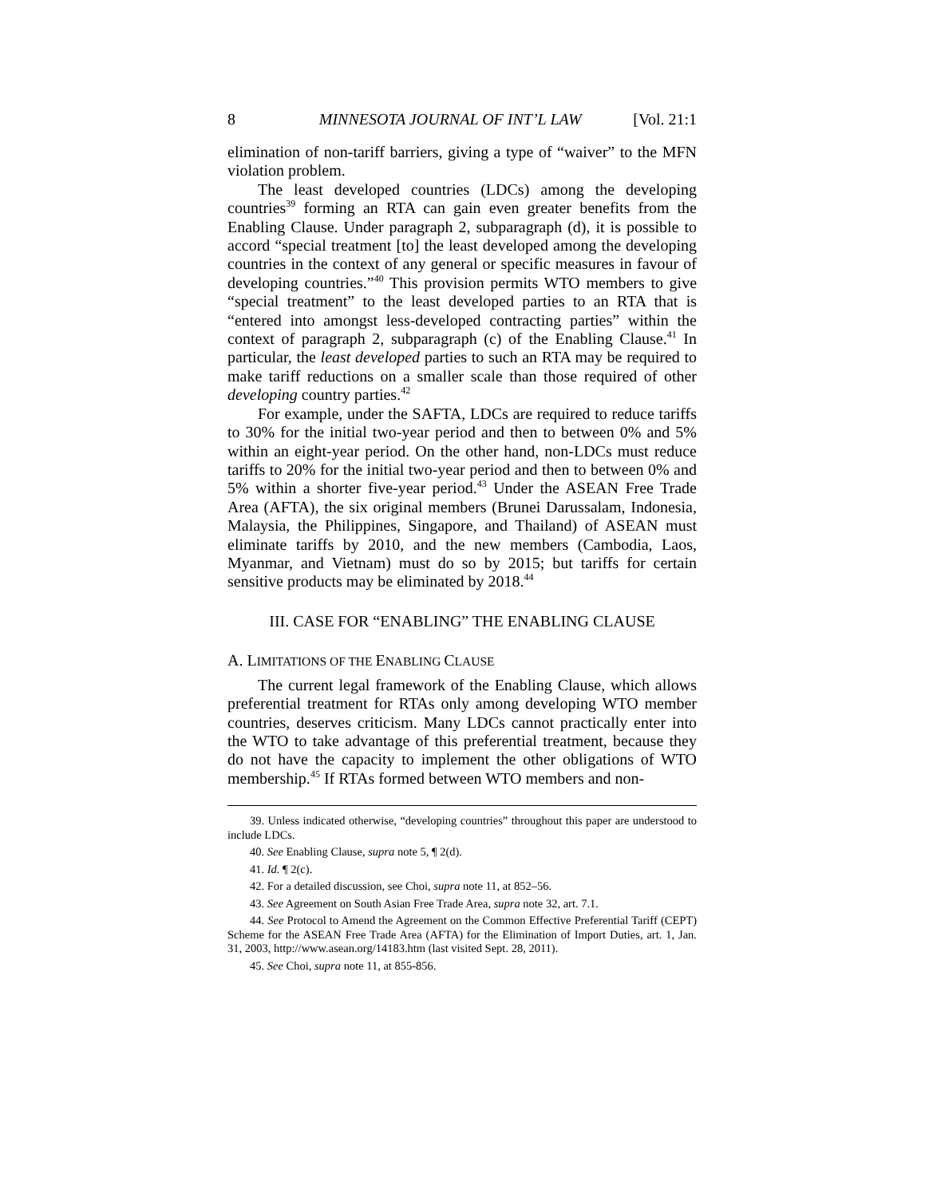8 MINNESOTA JOURNAL OF INT’L LAW [Vol. 21:1
elimination of non-tariff barriers, giving a type of “waiver” to the MFN violation problem.
The least developed countries (LDCs) among the developing countries<sup>39</sup> forming an RTA can gain even greater benefits from the Enabling Clause. Under paragraph 2, subparagraph (d), it is possible to accord “special treatment [to] the least developed among the developing countries in the context of any general or specific measures in favour of developing countries.”<sup>40</sup> This provision permits WTO members to give “special treatment” to the least developed parties to an RTA that is “entered into amongst less-developed contracting parties” within the context of paragraph 2, subparagraph (c) of the Enabling Clause.<sup>41</sup> In particular, the least developed parties to such an RTA may be required to make tariff reductions on a smaller scale than those required of other developing country parties.<sup>42</sup>
For example, under the SAFTA, LDCs are required to reduce tariffs to 30% for the initial two-year period and then to between 0% and 5% within an eight-year period. On the other hand, non-LDCs must reduce tariffs to 20% for the initial two-year period and then to between 0% and 5% within a shorter five-year period.<sup>43</sup> Under the ASEAN Free Trade Area (AFTA), the six original members (Brunei Darussalam, Indonesia, Malaysia, the Philippines, Singapore, and Thailand) of ASEAN must eliminate tariffs by 2010, and the new members (Cambodia, Laos, Myanmar, and Vietnam) must do so by 2015; but tariffs for certain sensitive products may be eliminated by 2018.<sup>44</sup>
III. CASE FOR “ENABLING” THE ENABLING CLAUSE
A. LIMITATIONS OF THE ENABLING CLAUSE
The current legal framework of the Enabling Clause, which allows preferential treatment for RTAs only among developing WTO member countries, deserves criticism. Many LDCs cannot practically enter into the WTO to take advantage of this preferential treatment, because they do not have the capacity to implement the other obligations of WTO membership.<sup>45</sup> If RTAs formed between WTO members and non-
39. Unless indicated otherwise, “developing countries” throughout this paper are understood to include LDCs.
40. See Enabling Clause, supra note 5, ¶ 2(d).
41. Id. ¶ 2(c).
42. For a detailed discussion, see Choi, supra note 11, at 852–56.
43. See Agreement on South Asian Free Trade Area, supra note 32, art. 7.1.
44. See Protocol to Amend the Agreement on the Common Effective Preferential Tariff (CEPT) Scheme for the ASEAN Free Trade Area (AFTA) for the Elimination of Import Duties, art. 1, Jan. 31, 2003, http://www.asean.org/14183.htm (last visited Sept. 28, 2011).
45. See Choi, supra note 11, at 855-856.